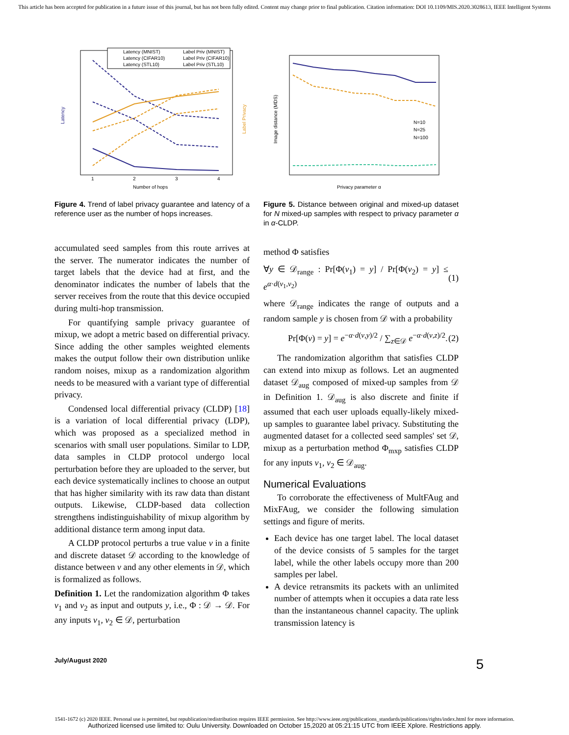This article has been accepted for publication in a future issue of this journal, but has not been fully edited. Content may change prior to final publication. Citation information: DOI 10.1109/MIS.2020.3028613, IEEE Intelligent Systems
Latency
Label Privacy
Number of hops
1
2
3
4
Latency (MNIST)
Label Priv (MNIST)
Latency (CIFAR10)
Label Priv (CIFAR10)
Latency (STL10)
Label Priv (STL10)
Figure 4. Trend of label privacy guarantee and latency of a reference user as the number of hops increases.
Image distance (MDS)
Privacy parameter α
N=10
N=25
N=100
Figure 5. Distance between original and mixed-up dataset for N mixed-up samples with respect to privacy parameter α in α-CLDP.
accumulated seed samples from this route arrives at the server. The numerator indicates the number of target labels that the device had at first, and the denominator indicates the number of labels that the server receives from the route that this device occupied during multi-hop transmission.
For quantifying sample privacy guarantee of mixup, we adopt a metric based on differential privacy. Since adding the other samples weighted elements makes the output follow their own distribution unlike random noises, mixup as a randomization algorithm needs to be measured with a variant type of differential privacy.
Condensed local differential privacy (CLDP) [18] is a variation of local differential privacy (LDP), which was proposed as a specialized method in scenarios with small user populations. Similar to LDP, data samples in CLDP protocol undergo local perturbation before they are uploaded to the server, but each device systematically inclines to choose an output that has higher similarity with its raw data than distant outputs. Likewise, CLDP-based data collection strengthens indistinguishability of mixup algorithm by additional distance term among input data.
A CLDP protocol perturbs a true value v in a finite and discrete dataset 𝒟 according to the knowledge of distance between v and any other elements in 𝒟, which is formalized as follows.
Definition 1. Let the randomization algorithm Φ takes v<sub>1</sub> and v<sub>2</sub> as input and outputs y, i.e., Φ : 𝒟 → 𝒟. For any inputs v<sub>1</sub>, v<sub>2</sub> ∈ 𝒟, perturbation
method Φ satisfies
∀y ∈ 𝒟<sub>range</sub> : Pr[Φ(v<sub>1</sub>) = y] / Pr[Φ(v<sub>2</sub>) = y] ≤ e<sup>α·d(v<sub>1</sub>,v<sub>2</sub>)</sup> (1)
where 𝒟<sub>range</sub> indicates the range of outputs and a random sample y is chosen from 𝒟 with a probability
Pr[Φ(v) = y] = e<sup>−α·d(v,y)/2</sup> / ∑<sub>z∈𝒟</sub> e<sup>−α·d(v,z)/2</sup>. (2)
The randomization algorithm that satisfies CLDP can extend into mixup as follows. Let an augmented dataset 𝒟<sub>aug</sub> composed of mixed-up samples from 𝒟 in Definition 1. 𝒟<sub>aug</sub> is also discrete and finite if assumed that each user uploads equally-likely mixed-up samples to guarantee label privacy. Substituting the augmented dataset for a collected seed samples' set 𝒟, mixup as a perturbation method Φ<sub>mxp</sub> satisfies CLDP for any inputs v<sub>1</sub>, v<sub>2</sub> ∈ 𝒟<sub>aug</sub>.
Numerical Evaluations
To corroborate the effectiveness of MultFAug and MixFAug, we consider the following simulation settings and figure of merits.
Each device has one target label. The local dataset of the device consists of 5 samples for the target label, while the other labels occupy more than 200 samples per label.
A device retransmits its packets with an unlimited number of attempts when it occupies a data rate less than the instantaneous channel capacity. The uplink transmission latency is
July/August 2020 5
1541-1672 (c) 2020 IEEE. Personal use is permitted, but republication/redistribution requires IEEE permission. See http://www.ieee.org/publications_standards/publications/rights/index.html for more information.
Authorized licensed use limited to: Oulu University. Downloaded on October 15,2020 at 05:21:15 UTC from IEEE Xplore. Restrictions apply.